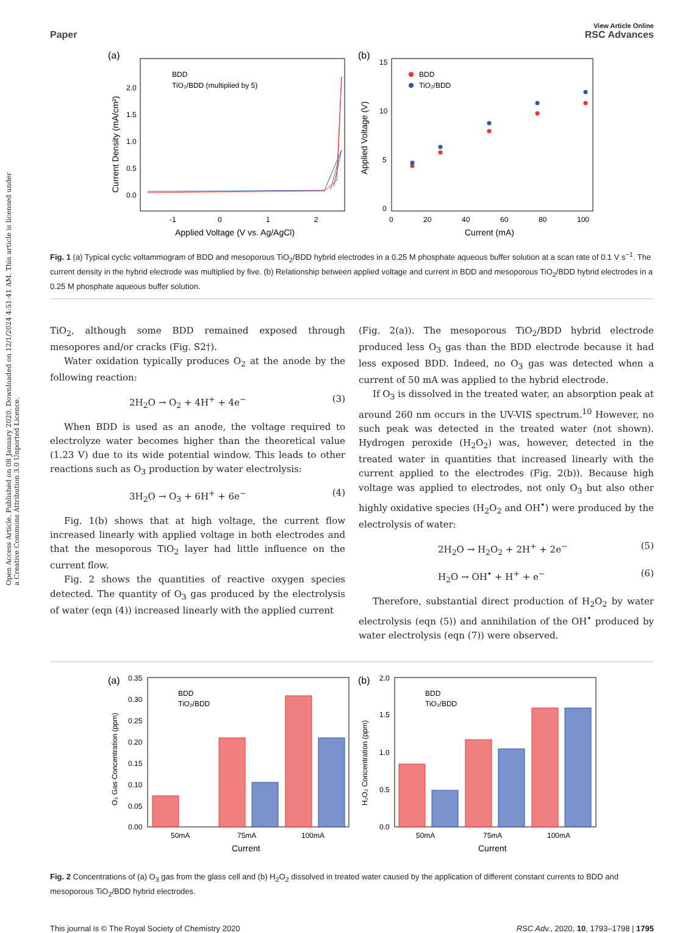Open Access Article. Published on 08 January 2020. Downloaded on 12/1/2024 4:51:41 AM. This article is licensed under a Creative Commons Attribution 3.0 Unported Licence.
Paper
View Article Online
RSC Advances
(a)
BDD
TiO₂/BDD (multiplied by 5)
Applied Voltage (V vs. Ag/AgCl)
2.0
1.5
1.0
0.5
0.0
-1
0
1
2
Current Density (mA/cm²)
(b)
BDD
TiO₂/BDD
15
10
5
0
0
20
40
60
80
100
Current (mA)
Applied Voltage (V)
Fig. 1 (a) Typical cyclic voltammogram of BDD and mesoporous TiO<sub>2</sub>/BDD hybrid electrodes in a 0.25 M phosphate aqueous buffer solution at a scan rate of 0.1 V s<sup>−1</sup>. The current density in the hybrid electrode was multiplied by five. (b) Relationship between applied voltage and current in BDD and mesoporous TiO<sub>2</sub>/BDD hybrid electrodes in a 0.25 M phosphate aqueous buffer solution.
TiO<sub>2</sub>, although some BDD remained exposed through mesopores and/or cracks (Fig. S2†).
Water oxidation typically produces O<sub>2</sub> at the anode by the following reaction:
2H<sub>2</sub>O → O<sub>2</sub> + 4H<sup>+</sup> + 4e<sup>−</sup> (3)
When BDD is used as an anode, the voltage required to electrolyze water becomes higher than the theoretical value (1.23 V) due to its wide potential window. This leads to other reactions such as O<sub>3</sub> production by water electrolysis:
3H<sub>2</sub>O → O<sub>3</sub> + 6H<sup>+</sup> + 6e<sup>−</sup> (4)
Fig. 1(b) shows that at high voltage, the current flow increased linearly with applied voltage in both electrodes and that the mesoporous TiO<sub>2</sub> layer had little influence on the current flow.
Fig. 2 shows the quantities of reactive oxygen species detected. The quantity of O<sub>3</sub> gas produced by the electrolysis of water (eqn (4)) increased linearly with the applied current
(Fig. 2(a)). The mesoporous TiO<sub>2</sub>/BDD hybrid electrode produced less O<sub>3</sub> gas than the BDD electrode because it had less exposed BDD. Indeed, no O<sub>3</sub> gas was detected when a current of 50 mA was applied to the hybrid electrode.
If O<sub>3</sub> is dissolved in the treated water, an absorption peak at around 260 nm occurs in the UV-VIS spectrum.<sup>10</sup> However, no such peak was detected in the treated water (not shown). Hydrogen peroxide (H<sub>2</sub>O<sub>2</sub>) was, however, detected in the treated water in quantities that increased linearly with the current applied to the electrodes (Fig. 2(b)). Because high voltage was applied to electrodes, not only O<sub>3</sub> but also other highly oxidative species (H<sub>2</sub>O<sub>2</sub> and OH<sup>•</sup>) were produced by the electrolysis of water:
2H<sub>2</sub>O → H<sub>2</sub>O<sub>2</sub> + 2H<sup>+</sup> + 2e<sup>−</sup> (5)
H<sub>2</sub>O → OH<sup>•</sup> + H<sup>+</sup> + e<sup>−</sup> (6)
Therefore, substantial direct production of H<sub>2</sub>O<sub>2</sub> by water electrolysis (eqn (5)) and annihilation of the OH<sup>•</sup> produced by water electrolysis (eqn (7)) were observed.
(a)
BDD
TiO₂/BDD
0.35
0.30
0.25
0.20
0.15
0.10
0.05
0.00
50mA
75mA
100mA
Current
O₃ Gas Concentration (ppm)
(b)
BDD
TiO₂/BDD
2.0
1.5
1.0
0.5
0.0
50mA
75mA
100mA
Current
H₂O₂ Concentration (ppm)
Fig. 2 Concentrations of (a) O<sub>3</sub> gas from the glass cell and (b) H<sub>2</sub>O<sub>2</sub> dissolved in treated water caused by the application of different constant currents to BDD and mesoporous TiO<sub>2</sub>/BDD hybrid electrodes.
This journal is © The Royal Society of Chemistry 2020 RSC Adv., 2020, 10, 1793–1798 | 1795